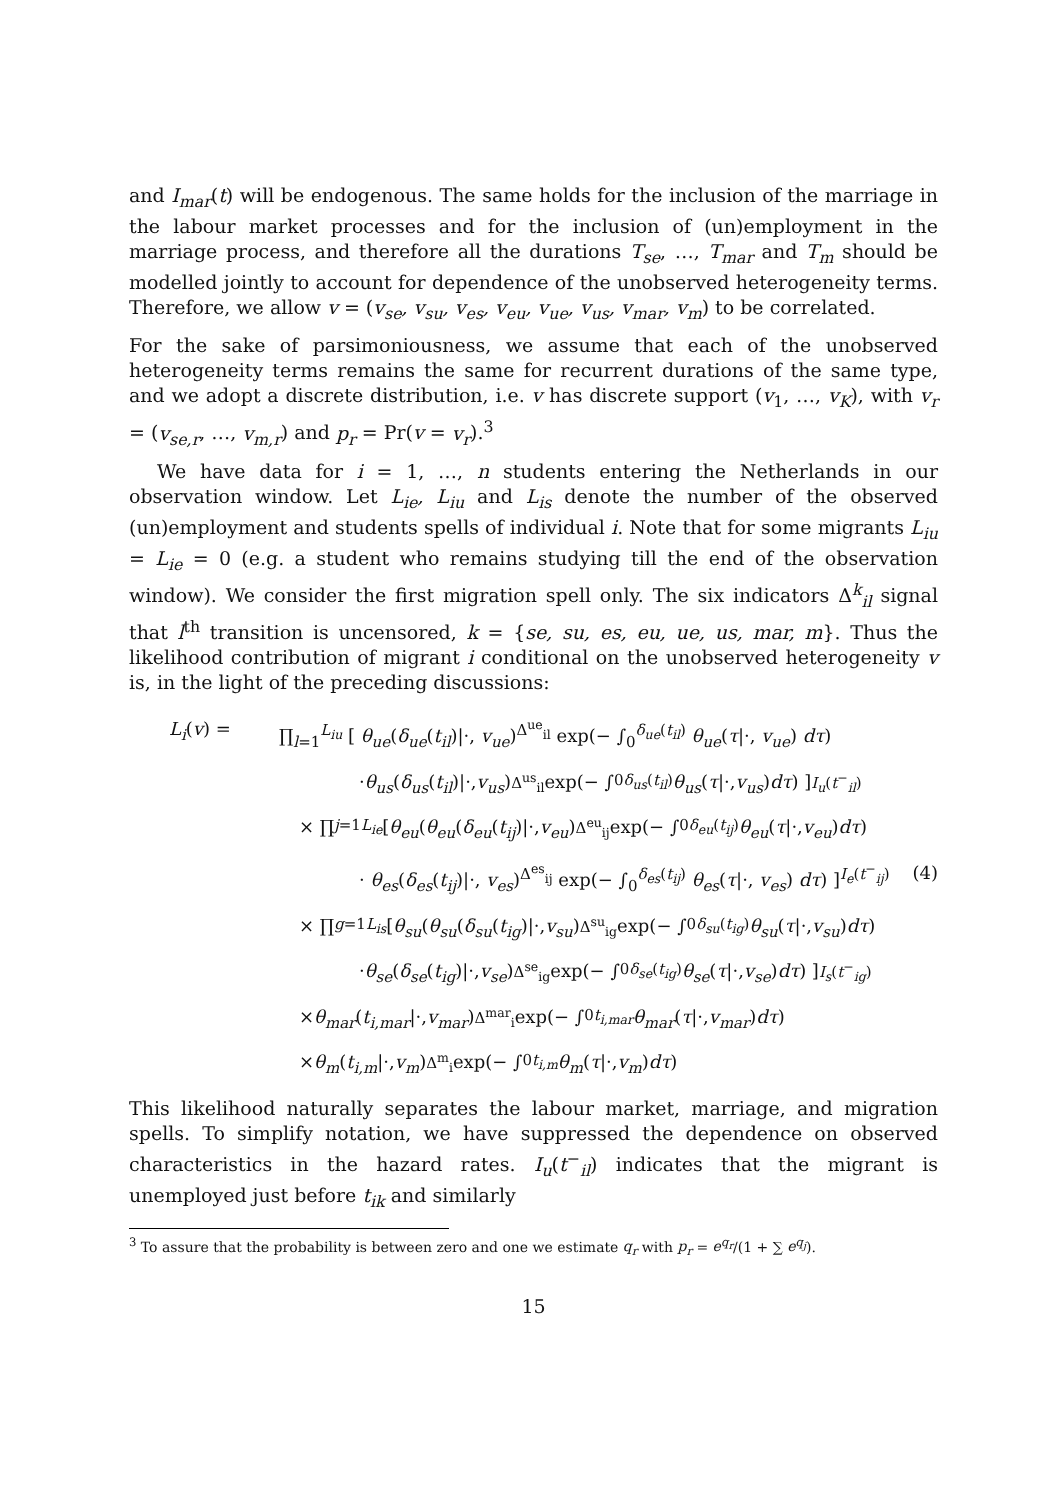and I<sub>mar</sub>(t) will be endogenous. The same holds for the inclusion of the marriage in the labour market processes and for the inclusion of (un)employment in the marriage process, and therefore all the durations T<sub>se</sub>, …, T<sub>mar</sub> and T<sub>m</sub> should be modelled jointly to account for dependence of the unobserved heterogeneity terms. Therefore, we allow v = (v<sub>se</sub>, v<sub>su</sub>, v<sub>es</sub>, v<sub>eu</sub>, v<sub>ue</sub>, v<sub>us</sub>, v<sub>mar</sub>, v<sub>m</sub>) to be correlated.
For the sake of parsimoniousness, we assume that each of the unobserved heterogeneity terms remains the same for recurrent durations of the same type, and we adopt a discrete distribution, i.e. v has discrete support (v<sub>1</sub>, …, v<sub>K</sub>), with v<sub>r</sub> = (v<sub>se,r</sub>, …, v<sub>m,r</sub>) and p<sub>r</sub> = Pr(v = v<sub>r</sub>).<sup>3</sup>
We have data for i = 1, …, n students entering the Netherlands in our observation window. Let L<sub>ie</sub>, L<sub>iu</sub> and L<sub>is</sub> denote the number of the observed (un)employment and students spells of individual i. Note that for some migrants L<sub>iu</sub> = L<sub>ie</sub> = 0 (e.g. a student who remains studying till the end of the observation window). We consider the first migration spell only. The six indicators Δ<sup>k</sup><sub>il</sub> signal that l<sup>th</sup> transition is uncensored, k = {se, su, es, eu, ue, us, mar, m}. Thus the likelihood contribution of migrant i conditional on the unobserved heterogeneity v is, in the light of the preceding discussions:
L<sub>i</sub>(v) = ∏<sub>l=1</sub><sup>L<sub>iu</sub></sup> [ θ<sub>ue</sub>(δ<sub>ue</sub>(t<sub>il</sub>)|·, v<sub>ue</sub>)<sup>Δ<sup>ue</sup><sub>il</sub></sup> exp(− ∫<sub>0</sub><sup>δ<sub>ue</sub>(t<sub>il</sub>)</sup> θ<sub>ue</sub>(τ|·, v<sub>ue</sub>) dτ)
· θ<sub>us</sub> (δ<sub>us</sub> (t<sub>il</sub>)|·, v<sub>us</sub>)<sup>Δ<sup>us</sup><sub>il</sub></sup> exp(− ∫<sub>0</sub><sup>δ<sub>us</sub>(t<sub>il</sub>)</sup> θ<sub>us</sub> (τ |·, v<sub>us</sub>) dτ) ]<sup>I<sub>u</sub>(t<sup>−</sup><sub>il</sub>)</sup>
× ∏<sub>j=1</sub><sup>L<sub>ie</sub></sup> [ θ<sub>eu</sub> (θ<sub>eu</sub> (δ<sub>eu</sub> (t<sub>ij</sub>)|·, v<sub>eu</sub>)<sup>Δ<sup>eu</sup><sub>ij</sub></sup> exp(− ∫<sub>0</sub><sup>δ<sub>eu</sub>(t<sub>ij</sub>)</sup> θ<sub>eu</sub> (τ |·, v<sub>eu</sub>) dτ)
· θ<sub>es</sub>(δ<sub>es</sub>(t<sub>ij</sub>)|·, v<sub>es</sub>)<sup>Δ<sup>es</sup><sub>ij</sub></sup> exp(− ∫<sub>0</sub><sup>δ<sub>es</sub>(t<sub>ij</sub>)</sup> θ<sub>es</sub>(τ|·, v<sub>es</sub>) dτ) ]<sup>I<sub>e</sub>(t<sup>−</sup><sub>ij</sub>)</sup> (4)
× ∏<sub>g=1</sub><sup>L<sub>is</sub></sup> [ θ<sub>su</sub> (θ<sub>su</sub> (δ<sub>su</sub> (t<sub>ig</sub>)|·, v<sub>su</sub>)<sup>Δ<sup>su</sup><sub>ig</sub></sup> exp(− ∫<sub>0</sub><sup>δ<sub>su</sub>(t<sub>ig</sub>)</sup> θ<sub>su</sub> (τ |·, v<sub>su</sub>) dτ)
· θ<sub>se</sub> (δ<sub>se</sub> (t<sub>ig</sub>)|·, v<sub>se</sub>)<sup>Δ<sup>se</sup><sub>ig</sub></sup> exp(− ∫<sub>0</sub><sup>δ<sub>se</sub>(t<sub>ig</sub>)</sup> θ<sub>se</sub> (τ |·, v<sub>se</sub>) dτ) ]<sup>I<sub>s</sub>(t<sup>−</sup><sub>ig</sub>)</sup>
× θ<sub>mar</sub> (t<sub>i,mar</sub> |·, v<sub>mar</sub>)<sup>Δ<sup>mar</sup><sub>i</sub></sup> exp(− ∫<sub>0</sub><sup>t<sub>i,mar</sub></sup> θ<sub>mar</sub> (τ |·, v<sub>mar</sub>) dτ)
× θ<sub>m</sub> (t<sub>i,m</sub> |·, v<sub>m</sub>)<sup>Δ<sup>m</sup><sub>i</sub></sup> exp(− ∫<sub>0</sub><sup>t<sub>i,m</sub></sup> θ<sub>m</sub> (τ |·, v<sub>m</sub>) dτ)
This likelihood naturally separates the labour market, marriage, and migration spells. To simplify notation, we have suppressed the dependence on observed characteristics in the hazard rates. I<sub>u</sub>(t<sup>−</sup><sub>il</sub>) indicates that the migrant is unemployed just before t<sub>ik</sub> and similarly
<sup>3</sup> To assure that the probability is between zero and one we estimate q<sub>r</sub> with p<sub>r</sub> = e<sup>q<sub>r</sub></sup>/(1 + ∑ e<sup>q<sub>j</sub></sup>).
15